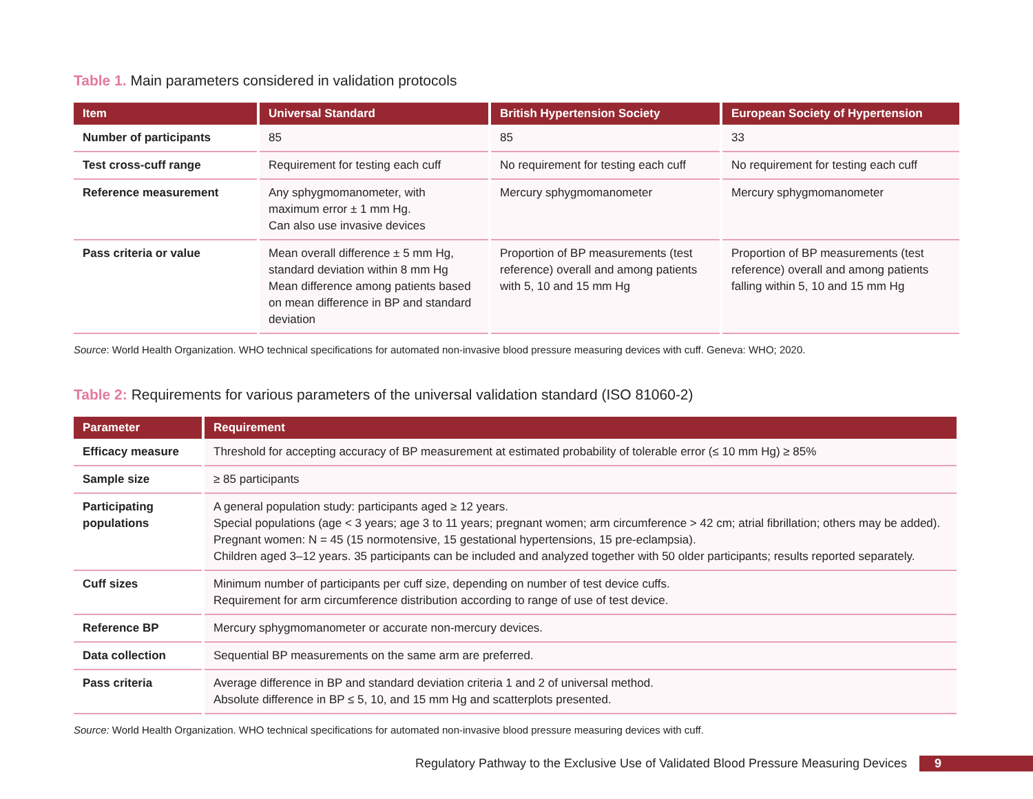Table 1. Main parameters considered in validation protocols
| Item | Universal Standard | British Hypertension Society | European Society of Hypertension |
| --- | --- | --- | --- |
| Number of participants | 85 | 85 | 33 |
| Test cross-cuff range | Requirement for testing each cuff | No requirement for testing each cuff | No requirement for testing each cuff |
| Reference measurement | Any sphygmomanometer, with maximum error ± 1 mm Hg. Can also use invasive devices | Mercury sphygmomanometer | Mercury sphygmomanometer |
| Pass criteria or value | Mean overall difference ± 5 mm Hg, standard deviation within 8 mm Hg Mean difference among patients based on mean difference in BP and standard deviation | Proportion of BP measurements (test reference) overall and among patients with 5, 10 and 15 mm Hg | Proportion of BP measurements (test reference) overall and among patients falling within 5, 10 and 15 mm Hg |
Source: World Health Organization. WHO technical specifications for automated non-invasive blood pressure measuring devices with cuff. Geneva: WHO; 2020.
Table 2: Requirements for various parameters of the universal validation standard (ISO 81060-2)
| Parameter | Requirement |
| --- | --- |
| Efficacy measure | Threshold for accepting accuracy of BP measurement at estimated probability of tolerable error (≤ 10 mm Hg) ≥ 85% |
| Sample size | ≥ 85 participants |
| Participating populations | A general population study: participants aged ≥ 12 years. Special populations (age < 3 years; age 3 to 11 years; pregnant women; arm circumference > 42 cm; atrial fibrillation; others may be added). Pregnant women: N = 45 (15 normotensive, 15 gestational hypertensions, 15 pre-eclampsia). Children aged 3–12 years. 35 participants can be included and analyzed together with 50 older participants; results reported separately. |
| Cuff sizes | Minimum number of participants per cuff size, depending on number of test device cuffs. Requirement for arm circumference distribution according to range of use of test device. |
| Reference BP | Mercury sphygmomanometer or accurate non-mercury devices. |
| Data collection | Sequential BP measurements on the same arm are preferred. |
| Pass criteria | Average difference in BP and standard deviation criteria 1 and 2 of universal method. Absolute difference in BP ≤ 5, 10, and 15 mm Hg and scatterplots presented. |
Source: World Health Organization. WHO technical specifications for automated non-invasive blood pressure measuring devices with cuff.
Regulatory Pathway to the Exclusive Use of Validated Blood Pressure Measuring Devices 9